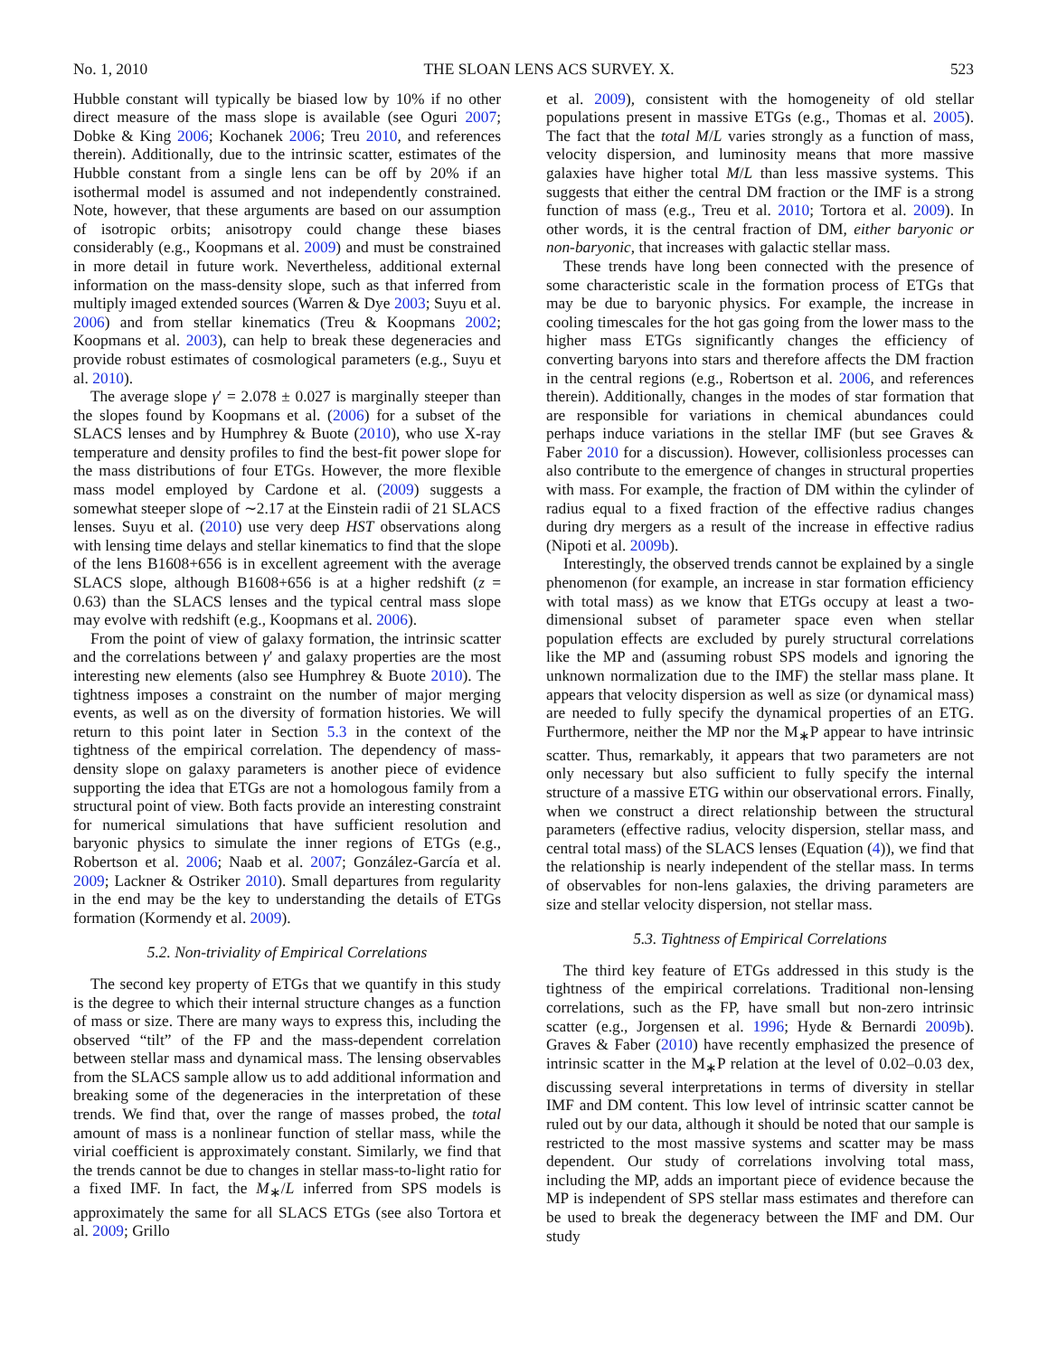No. 1, 2010 THE SLOAN LENS ACS SURVEY. X. 523
Hubble constant will typically be biased low by 10% if no other direct measure of the mass slope is available (see Oguri 2007; Dobke & King 2006; Kochanek 2006; Treu 2010, and references therein). Additionally, due to the intrinsic scatter, estimates of the Hubble constant from a single lens can be off by 20% if an isothermal model is assumed and not independently constrained. Note, however, that these arguments are based on our assumption of isotropic orbits; anisotropy could change these biases considerably (e.g., Koopmans et al. 2009) and must be constrained in more detail in future work. Nevertheless, additional external information on the mass-density slope, such as that inferred from multiply imaged extended sources (Warren & Dye 2003; Suyu et al. 2006) and from stellar kinematics (Treu & Koopmans 2002; Koopmans et al. 2003), can help to break these degeneracies and provide robust estimates of cosmological parameters (e.g., Suyu et al. 2010).
The average slope γ′ = 2.078 ± 0.027 is marginally steeper than the slopes found by Koopmans et al. (2006) for a subset of the SLACS lenses and by Humphrey & Buote (2010), who use X-ray temperature and density profiles to find the best-fit power slope for the mass distributions of four ETGs. However, the more flexible mass model employed by Cardone et al. (2009) suggests a somewhat steeper slope of ∼2.17 at the Einstein radii of 21 SLACS lenses. Suyu et al. (2010) use very deep HST observations along with lensing time delays and stellar kinematics to find that the slope of the lens B1608+656 is in excellent agreement with the average SLACS slope, although B1608+656 is at a higher redshift (z = 0.63) than the SLACS lenses and the typical central mass slope may evolve with redshift (e.g., Koopmans et al. 2006).
From the point of view of galaxy formation, the intrinsic scatter and the correlations between γ′ and galaxy properties are the most interesting new elements (also see Humphrey & Buote 2010). The tightness imposes a constraint on the number of major merging events, as well as on the diversity of formation histories. We will return to this point later in Section 5.3 in the context of the tightness of the empirical correlation. The dependency of mass-density slope on galaxy parameters is another piece of evidence supporting the idea that ETGs are not a homologous family from a structural point of view. Both facts provide an interesting constraint for numerical simulations that have sufficient resolution and baryonic physics to simulate the inner regions of ETGs (e.g., Robertson et al. 2006; Naab et al. 2007; González-García et al. 2009; Lackner & Ostriker 2010). Small departures from regularity in the end may be the key to understanding the details of ETGs formation (Kormendy et al. 2009).
5.2. Non-triviality of Empirical Correlations
The second key property of ETGs that we quantify in this study is the degree to which their internal structure changes as a function of mass or size. There are many ways to express this, including the observed “tilt” of the FP and the mass-dependent correlation between stellar mass and dynamical mass. The lensing observables from the SLACS sample allow us to add additional information and breaking some of the degeneracies in the interpretation of these trends. We find that, over the range of masses probed, the total amount of mass is a nonlinear function of stellar mass, while the virial coefficient is approximately constant. Similarly, we find that the trends cannot be due to changes in stellar mass-to-light ratio for a fixed IMF. In fact, the M<sub>∗</sub>/L inferred from SPS models is approximately the same for all SLACS ETGs (see also Tortora et al. 2009; Grillo
et al. 2009), consistent with the homogeneity of old stellar populations present in massive ETGs (e.g., Thomas et al. 2005). The fact that the total M/L varies strongly as a function of mass, velocity dispersion, and luminosity means that more massive galaxies have higher total M/L than less massive systems. This suggests that either the central DM fraction or the IMF is a strong function of mass (e.g., Treu et al. 2010; Tortora et al. 2009). In other words, it is the central fraction of DM, either baryonic or non-baryonic, that increases with galactic stellar mass.
These trends have long been connected with the presence of some characteristic scale in the formation process of ETGs that may be due to baryonic physics. For example, the increase in cooling timescales for the hot gas going from the lower mass to the higher mass ETGs significantly changes the efficiency of converting baryons into stars and therefore affects the DM fraction in the central regions (e.g., Robertson et al. 2006, and references therein). Additionally, changes in the modes of star formation that are responsible for variations in chemical abundances could perhaps induce variations in the stellar IMF (but see Graves & Faber 2010 for a discussion). However, collisionless processes can also contribute to the emergence of changes in structural properties with mass. For example, the fraction of DM within the cylinder of radius equal to a fixed fraction of the effective radius changes during dry mergers as a result of the increase in effective radius (Nipoti et al. 2009b).
Interestingly, the observed trends cannot be explained by a single phenomenon (for example, an increase in star formation efficiency with total mass) as we know that ETGs occupy at least a two-dimensional subset of parameter space even when stellar population effects are excluded by purely structural correlations like the MP and (assuming robust SPS models and ignoring the unknown normalization due to the IMF) the stellar mass plane. It appears that velocity dispersion as well as size (or dynamical mass) are needed to fully specify the dynamical properties of an ETG. Furthermore, neither the MP nor the M<sub>∗</sub>P appear to have intrinsic scatter. Thus, remarkably, it appears that two parameters are not only necessary but also sufficient to fully specify the internal structure of a massive ETG within our observational errors. Finally, when we construct a direct relationship between the structural parameters (effective radius, velocity dispersion, stellar mass, and central total mass) of the SLACS lenses (Equation (4)), we find that the relationship is nearly independent of the stellar mass. In terms of observables for non-lens galaxies, the driving parameters are size and stellar velocity dispersion, not stellar mass.
5.3. Tightness of Empirical Correlations
The third key feature of ETGs addressed in this study is the tightness of the empirical correlations. Traditional non-lensing correlations, such as the FP, have small but non-zero intrinsic scatter (e.g., Jorgensen et al. 1996; Hyde & Bernardi 2009b). Graves & Faber (2010) have recently emphasized the presence of intrinsic scatter in the M<sub>∗</sub>P relation at the level of 0.02–0.03 dex, discussing several interpretations in terms of diversity in stellar IMF and DM content. This low level of intrinsic scatter cannot be ruled out by our data, although it should be noted that our sample is restricted to the most massive systems and scatter may be mass dependent. Our study of correlations involving total mass, including the MP, adds an important piece of evidence because the MP is independent of SPS stellar mass estimates and therefore can be used to break the degeneracy between the IMF and DM. Our study